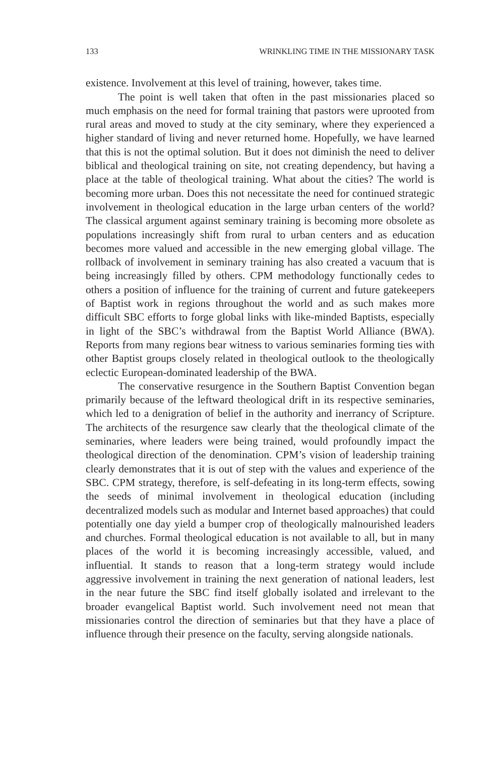133 WRINKLING TIME IN THE MISSIONARY TASK
existence. Involvement at this level of training, however, takes time.
The point is well taken that often in the past missionaries placed so much emphasis on the need for formal training that pastors were uprooted from rural areas and moved to study at the city seminary, where they experienced a higher standard of living and never returned home. Hopefully, we have learned that this is not the optimal solution. But it does not diminish the need to deliver biblical and theological training on site, not creating dependency, but having a place at the table of theological training. What about the cities? The world is becoming more urban. Does this not necessitate the need for continued strategic involvement in theological education in the large urban centers of the world? The classical argument against seminary training is becoming more obsolete as populations increasingly shift from rural to urban centers and as education becomes more valued and accessible in the new emerging global village. The rollback of involvement in seminary training has also created a vacuum that is being increasingly filled by others. CPM methodology functionally cedes to others a position of influence for the training of current and future gatekeepers of Baptist work in regions throughout the world and as such makes more difficult SBC efforts to forge global links with like-minded Baptists, especially in light of the SBC’s withdrawal from the Baptist World Alliance (BWA). Reports from many regions bear witness to various seminaries forming ties with other Baptist groups closely related in theological outlook to the theologically eclectic European-dominated leadership of the BWA.
The conservative resurgence in the Southern Baptist Convention began primarily because of the leftward theological drift in its respective seminaries, which led to a denigration of belief in the authority and inerrancy of Scripture. The architects of the resurgence saw clearly that the theological climate of the seminaries, where leaders were being trained, would profoundly impact the theological direction of the denomination. CPM’s vision of leadership training clearly demonstrates that it is out of step with the values and experience of the SBC. CPM strategy, therefore, is self-defeating in its long-term effects, sowing the seeds of minimal involvement in theological education (including decentralized models such as modular and Internet based approaches) that could potentially one day yield a bumper crop of theologically malnourished leaders and churches. Formal theological education is not available to all, but in many places of the world it is becoming increasingly accessible, valued, and influential. It stands to reason that a long-term strategy would include aggressive involvement in training the next generation of national leaders, lest in the near future the SBC find itself globally isolated and irrelevant to the broader evangelical Baptist world. Such involvement need not mean that missionaries control the direction of seminaries but that they have a place of influence through their presence on the faculty, serving alongside nationals.